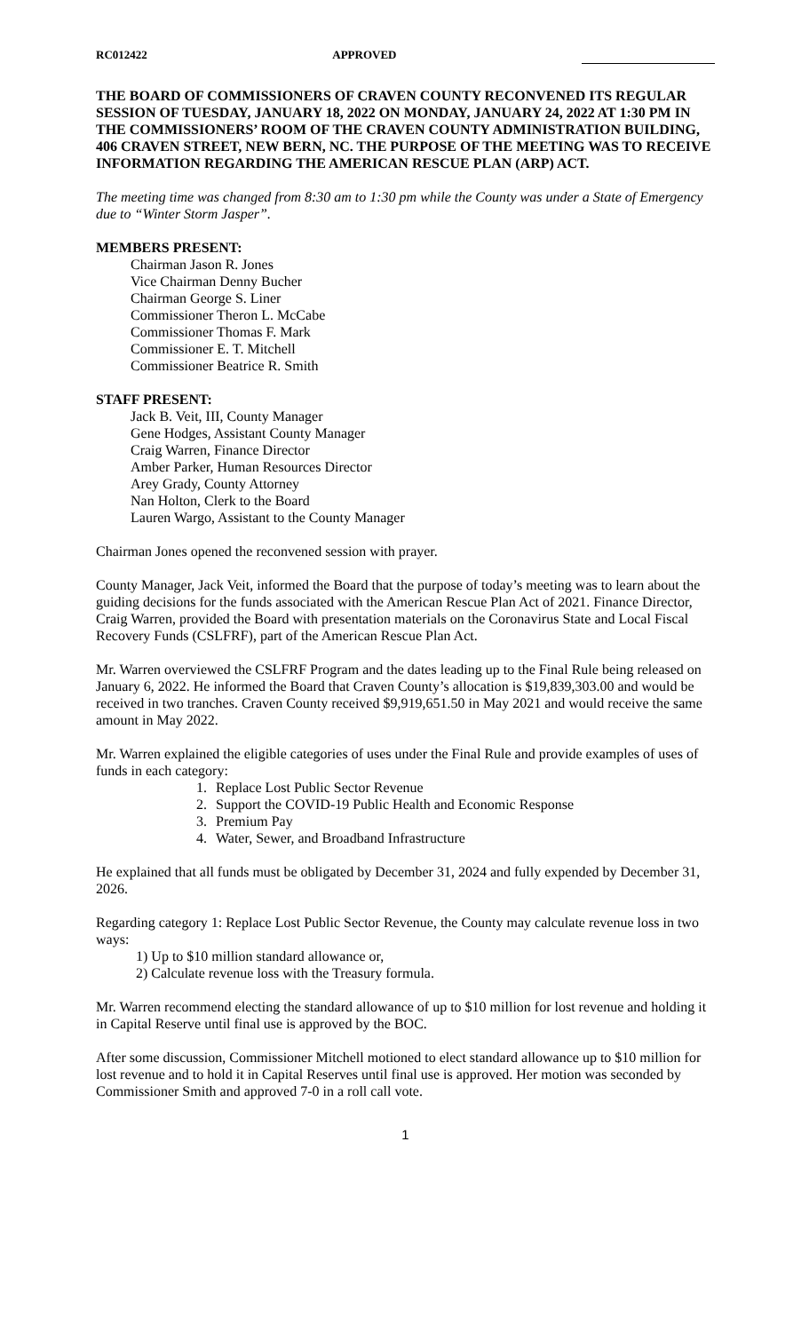RC012422 APPROVED
THE BOARD OF COMMISSIONERS OF CRAVEN COUNTY RECONVENED ITS REGULAR SESSION OF TUESDAY, JANUARY 18, 2022 ON MONDAY, JANUARY 24, 2022 AT 1:30 PM IN THE COMMISSIONERS’ ROOM OF THE CRAVEN COUNTY ADMINISTRATION BUILDING, 406 CRAVEN STREET, NEW BERN, NC. THE PURPOSE OF THE MEETING WAS TO RECEIVE INFORMATION REGARDING THE AMERICAN RESCUE PLAN (ARP) ACT.
The meeting time was changed from 8:30 am to 1:30 pm while the County was under a State of Emergency due to “Winter Storm Jasper”.
MEMBERS PRESENT:
Chairman Jason R. Jones
Vice Chairman Denny Bucher
Chairman George S. Liner
Commissioner Theron L. McCabe
Commissioner Thomas F. Mark
Commissioner E. T. Mitchell
Commissioner Beatrice R. Smith
STAFF PRESENT:
Jack B. Veit, III, County Manager
Gene Hodges, Assistant County Manager
Craig Warren, Finance Director
Amber Parker, Human Resources Director
Arey Grady, County Attorney
Nan Holton, Clerk to the Board
Lauren Wargo, Assistant to the County Manager
Chairman Jones opened the reconvened session with prayer.
County Manager, Jack Veit, informed the Board that the purpose of today’s meeting was to learn about the guiding decisions for the funds associated with the American Rescue Plan Act of 2021. Finance Director, Craig Warren, provided the Board with presentation materials on the Coronavirus State and Local Fiscal Recovery Funds (CSLFRF), part of the American Rescue Plan Act.
Mr. Warren overviewed the CSLFRF Program and the dates leading up to the Final Rule being released on January 6, 2022. He informed the Board that Craven County’s allocation is $19,839,303.00 and would be received in two tranches. Craven County received $9,919,651.50 in May 2021 and would receive the same amount in May 2022.
Mr. Warren explained the eligible categories of uses under the Final Rule and provide examples of uses of funds in each category:
1. Replace Lost Public Sector Revenue
2. Support the COVID-19 Public Health and Economic Response
3. Premium Pay
4. Water, Sewer, and Broadband Infrastructure
He explained that all funds must be obligated by December 31, 2024 and fully expended by December 31, 2026.
Regarding category 1: Replace Lost Public Sector Revenue, the County may calculate revenue loss in two ways:
1) Up to $10 million standard allowance or,
2) Calculate revenue loss with the Treasury formula.
Mr. Warren recommend electing the standard allowance of up to $10 million for lost revenue and holding it in Capital Reserve until final use is approved by the BOC.
After some discussion, Commissioner Mitchell motioned to elect standard allowance up to $10 million for lost revenue and to hold it in Capital Reserves until final use is approved. Her motion was seconded by Commissioner Smith and approved 7-0 in a roll call vote.
1